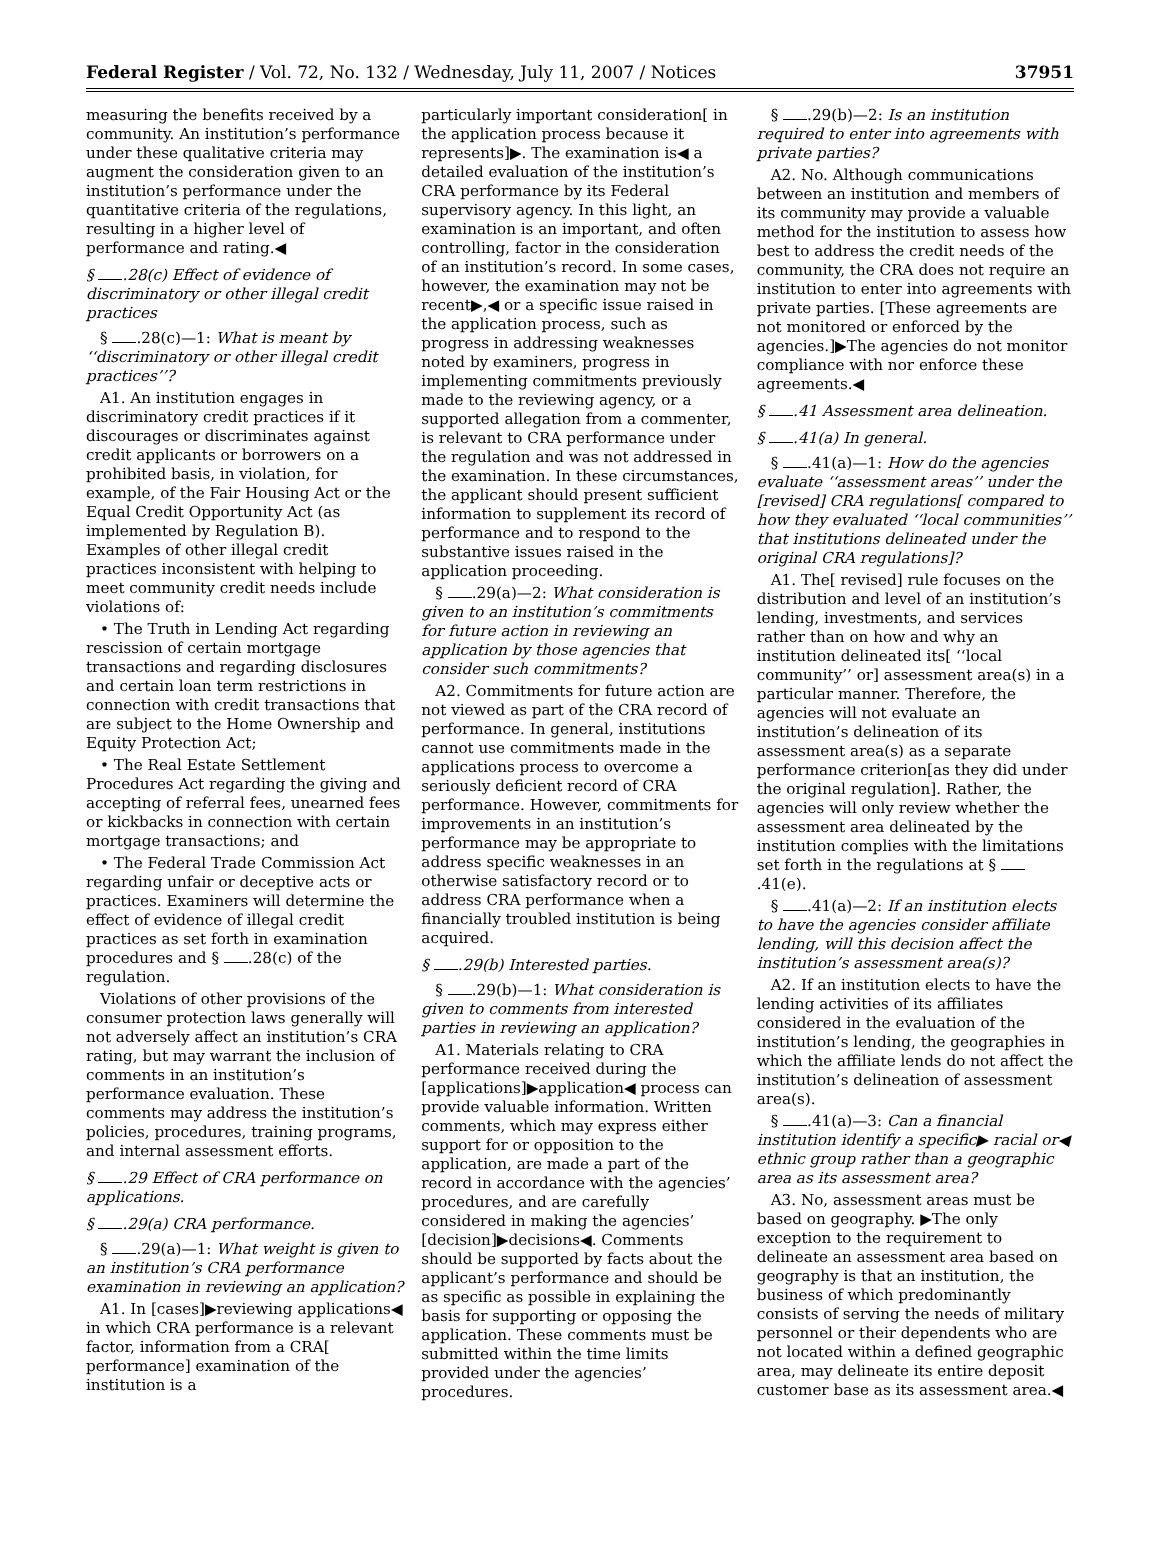Federal Register / Vol. 72, No. 132 / Wednesday, July 11, 2007 / Notices 37951
measuring the benefits received by a community. An institution’s performance under these qualitative criteria may augment the consideration given to an institution’s performance under the quantitative criteria of the regulations, resulting in a higher level of performance and rating.◀
§ .28(c) Effect of evidence of discriminatory or other illegal credit practices
§ .28(c)—1: What is meant by ‘‘discriminatory or other illegal credit practices’’?
A1. An institution engages in discriminatory credit practices if it discourages or discriminates against credit applicants or borrowers on a prohibited basis, in violation, for example, of the Fair Housing Act or the Equal Credit Opportunity Act (as implemented by Regulation B). Examples of other illegal credit practices inconsistent with helping to meet community credit needs include violations of:
• The Truth in Lending Act regarding rescission of certain mortgage transactions and regarding disclosures and certain loan term restrictions in connection with credit transactions that are subject to the Home Ownership and Equity Protection Act;
• The Real Estate Settlement Procedures Act regarding the giving and accepting of referral fees, unearned fees or kickbacks in connection with certain mortgage transactions; and
• The Federal Trade Commission Act regarding unfair or deceptive acts or practices. Examiners will determine the effect of evidence of illegal credit practices as set forth in examination procedures and § .28(c) of the regulation.
Violations of other provisions of the consumer protection laws generally will not adversely affect an institution’s CRA rating, but may warrant the inclusion of comments in an institution’s performance evaluation. These comments may address the institution’s policies, procedures, training programs, and internal assessment efforts.
§ .29 Effect of CRA performance on applications.
§ .29(a) CRA performance.
§ .29(a)—1: What weight is given to an institution’s CRA performance examination in reviewing an application?
A1. In [cases]▶reviewing applications◀ in which CRA performance is a relevant factor, information from a CRA[ performance] examination of the institution is a
particularly important consideration[ in the application process because it represents]▶. The examination is◀ a detailed evaluation of the institution’s CRA performance by its Federal supervisory agency. In this light, an examination is an important, and often controlling, factor in the consideration of an institution’s record. In some cases, however, the examination may not be recent▶,◀ or a specific issue raised in the application process, such as progress in addressing weaknesses noted by examiners, progress in implementing commitments previously made to the reviewing agency, or a supported allegation from a commenter, is relevant to CRA performance under the regulation and was not addressed in the examination. In these circumstances, the applicant should present sufficient information to supplement its record of performance and to respond to the substantive issues raised in the application proceeding.
§ .29(a)—2: What consideration is given to an institution’s commitments for future action in reviewing an application by those agencies that consider such commitments?
A2. Commitments for future action are not viewed as part of the CRA record of performance. In general, institutions cannot use commitments made in the applications process to overcome a seriously deficient record of CRA performance. However, commitments for improvements in an institution’s performance may be appropriate to address specific weaknesses in an otherwise satisfactory record or to address CRA performance when a financially troubled institution is being acquired.
§ .29(b) Interested parties.
§ .29(b)—1: What consideration is given to comments from interested parties in reviewing an application?
A1. Materials relating to CRA performance received during the [applications]▶application◀ process can provide valuable information. Written comments, which may express either support for or opposition to the application, are made a part of the record in accordance with the agencies’ procedures, and are carefully considered in making the agencies’ [decision]▶decisions◀. Comments should be supported by facts about the applicant’s performance and should be as specific as possible in explaining the basis for supporting or opposing the application. These comments must be submitted within the time limits provided under the agencies’ procedures.
§ .29(b)—2: Is an institution required to enter into agreements with private parties?
A2. No. Although communications between an institution and members of its community may provide a valuable method for the institution to assess how best to address the credit needs of the community, the CRA does not require an institution to enter into agreements with private parties. [These agreements are not monitored or enforced by the agencies.]▶The agencies do not monitor compliance with nor enforce these agreements.◀
§ .41 Assessment area delineation.
§ .41(a) In general.
§ .41(a)—1: How do the agencies evaluate ‘‘assessment areas’’ under the [revised] CRA regulations[ compared to how they evaluated ‘‘local communities’’ that institutions delineated under the original CRA regulations]?
A1. The[ revised] rule focuses on the distribution and level of an institution’s lending, investments, and services rather than on how and why an institution delineated its[ ‘‘local community’’ or] assessment area(s) in a particular manner. Therefore, the agencies will not evaluate an institution’s delineation of its assessment area(s) as a separate performance criterion[as they did under the original regulation]. Rather, the agencies will only review whether the assessment area delineated by the institution complies with the limitations set forth in the regulations at § .41(e).
§ .41(a)—2: If an institution elects to have the agencies consider affiliate lending, will this decision affect the institution’s assessment area(s)?
A2. If an institution elects to have the lending activities of its affiliates considered in the evaluation of the institution’s lending, the geographies in which the affiliate lends do not affect the institution’s delineation of assessment area(s).
§ .41(a)—3: Can a financial institution identify a specific▶ racial or◀ ethnic group rather than a geographic area as its assessment area?
A3. No, assessment areas must be based on geography. ▶The only exception to the requirement to delineate an assessment area based on geography is that an institution, the business of which predominantly consists of serving the needs of military personnel or their dependents who are not located within a defined geographic area, may delineate its entire deposit customer base as its assessment area.◀